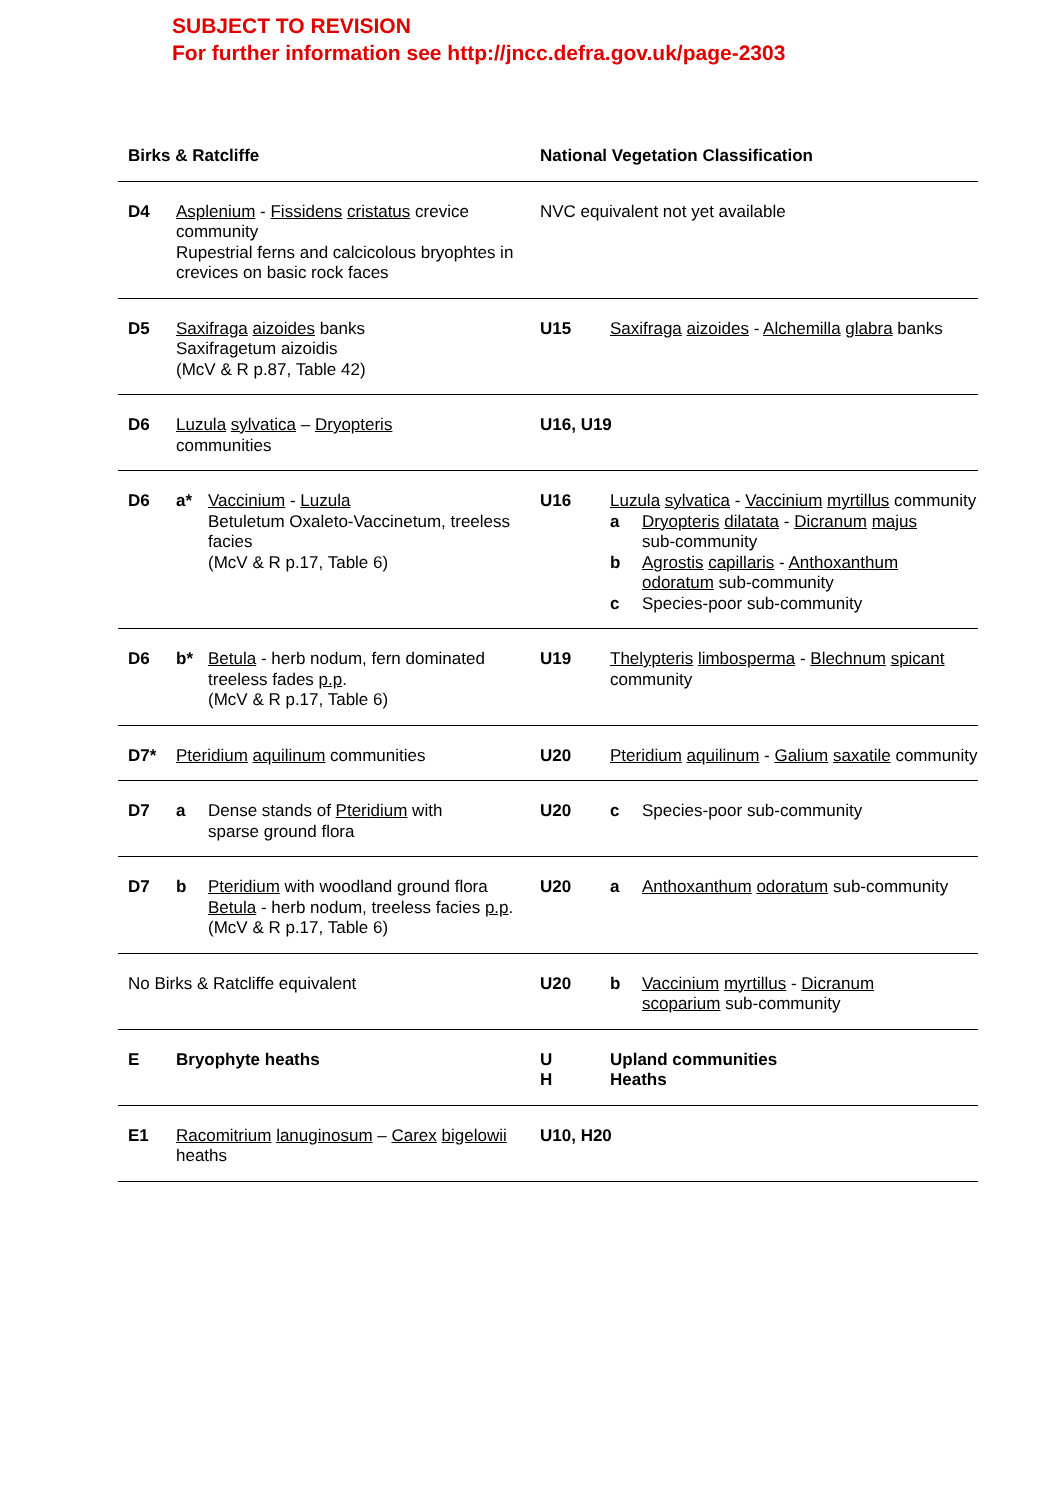SUBJECT TO REVISION
For further information see http://jncc.defra.gov.uk/page-2303
| Birks & Ratcliffe | | National Vegetation Classification | |
| --- | --- | --- | --- |
| D4 | Asplenium - Fissidens cristatus crevice community Rupestrial ferns and calcicolous bryophtes in crevices on basic rock faces | NVC equivalent not yet available | |
| D5 | Saxifraga aizoides banks Saxifragetum aizoidis (McV & R p.87, Table 42) | U15 | Saxifraga aizoides - Alchemilla glabra banks |
| D6 | Luzula sylvatica – Dryopteris communities | U16, U19 | |
| D6 | a* Vaccinium - Luzula Betuletum Oxaleto-Vaccinetum, treeless facies (McV & R p.17, Table 6) | U16 | Luzula sylvatica - Vaccinium myrtillus community a Dryopteris dilatata - Dicranum majus sub-community b Agrostis capillaris - Anthoxanthum odoratum sub-community c Species-poor sub-community |
| D6 | b* Betula - herb nodum, fern dominated treeless fades p.p . (McV & R p.17, Table 6) | U19 | Thelypteris limbosperma - Blechnum spicant community |
| D7* | Pteridium aquilinum communities | U20 | Pteridium aquilinum - Galium saxatile community |
| D7 | a Dense stands of Pteridium with sparse ground flora | U20 | c Species-poor sub-community |
| D7 | b Pteridium with woodland ground flora Betula - herb nodum, treeless facies p.p . (McV & R p.17, Table 6) | U20 | a Anthoxanthum odoratum sub-community |
| No Birks & Ratcliffe equivalent | | U20 | b Vaccinium myrtillus - Dicranum scoparium sub-community |
| E | Bryophyte heaths | U H | Upland communities Heaths |
| E1 | Racomitrium lanuginosum – Carex bigelowii heaths | U10, H20 | |